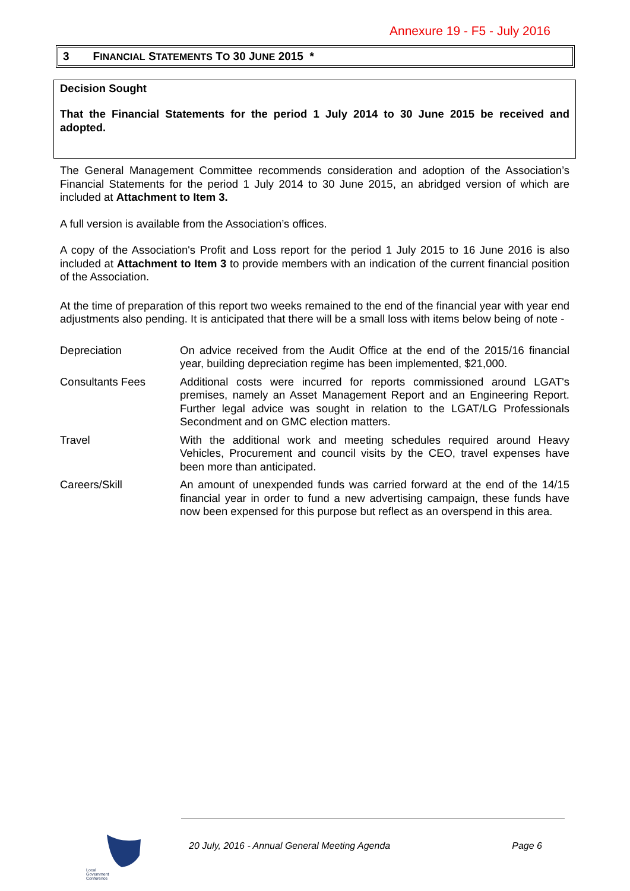Annexure 19 - F5 - July 2016
3 F INANCIAL S TATEMENTS T O 30 J UNE 2015 *
Decision Sought
That the Financial Statements for the period 1 July 2014 to 30 June 2015 be received and adopted.
The General Management Committee recommends consideration and adoption of the Association’s Financial Statements for the period 1 July 2014 to 30 June 2015, an abridged version of which are included at Attachment to Item 3.
A full version is available from the Association’s offices.
A copy of the Association's Profit and Loss report for the period 1 July 2015 to 16 June 2016 is also included at Attachment to Item 3 to provide members with an indication of the current financial position of the Association.
At the time of preparation of this report two weeks remained to the end of the financial year with year end adjustments also pending. It is anticipated that there will be a small loss with items below being of note -
Depreciation On advice received from the Audit Office at the end of the 2015/16 financial year, building depreciation regime has been implemented, $21,000.
Consultants Fees Additional costs were incurred for reports commissioned around LGAT's premises, namely an Asset Management Report and an Engineering Report. Further legal advice was sought in relation to the LGAT/LG Professionals Secondment and on GMC election matters.
Travel With the additional work and meeting schedules required around Heavy Vehicles, Procurement and council visits by the CEO, travel expenses have been more than anticipated.
Careers/Skill An amount of unexpended funds was carried forward at the end of the 14/15 financial year in order to fund a new advertising campaign, these funds have now been expensed for this purpose but reflect as an overspend in this area.
Local
Government
Conference
20 July, 2016 - Annual General Meeting Agenda Page 6